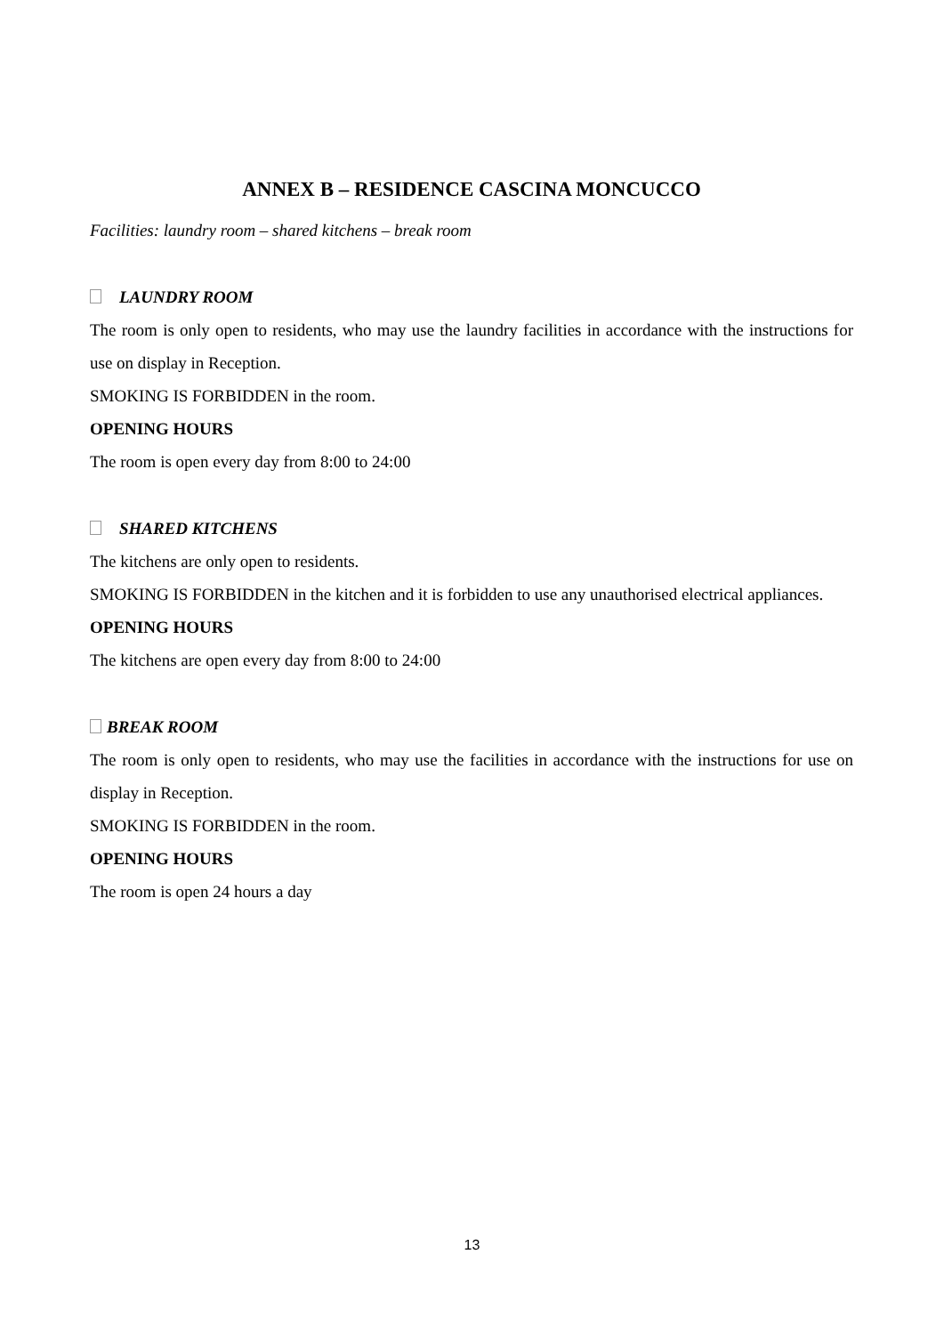ANNEX B – RESIDENCE CASCINA MONCUCCO
Facilities: laundry room – shared kitchens – break room
LAUNDRY ROOM
The room is only open to residents, who may use the laundry facilities in accordance with the instructions for use on display in Reception.
SMOKING IS FORBIDDEN in the room.
OPENING HOURS
The room is open every day from 8:00 to 24:00
SHARED KITCHENS
The kitchens are only open to residents.
SMOKING IS FORBIDDEN in the kitchen and it is forbidden to use any unauthorised electrical appliances.
OPENING HOURS
The kitchens are open every day from 8:00 to 24:00
BREAK ROOM
The room is only open to residents, who may use the facilities in accordance with the instructions for use on display in Reception.
SMOKING IS FORBIDDEN in the room.
OPENING HOURS
The room is open 24 hours a day
13